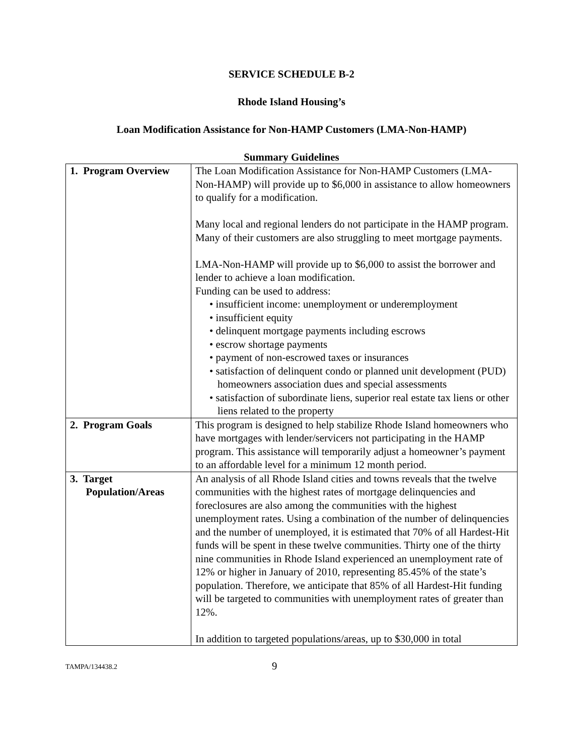SERVICE SCHEDULE B-2
Rhode Island Housing’s
Loan Modification Assistance for Non-HAMP Customers (LMA-Non-HAMP)
Summary Guidelines
| 1. Program Overview | The Loan Modification Assistance for Non-HAMP Customers (LMA-Non-HAMP) will provide up to $6,000 in assistance to allow homeowners to qualify for a modification. Many local and regional lenders do not participate in the HAMP program. Many of their customers are also struggling to meet mortgage payments. LMA-Non-HAMP will provide up to $6,000 to assist the borrower and lender to achieve a loan modification. Funding can be used to address: • insufficient income: unemployment or underemployment • insufficient equity • delinquent mortgage payments including escrows • escrow shortage payments • payment of non-escrowed taxes or insurances • satisfaction of delinquent condo or planned unit development (PUD) homeowners association dues and special assessments • satisfaction of subordinate liens, superior real estate tax liens or other liens related to the property |
| 2. Program Goals | This program is designed to help stabilize Rhode Island homeowners who have mortgages with lender/servicers not participating in the HAMP program. This assistance will temporarily adjust a homeowner’s payment to an affordable level for a minimum 12 month period. |
| 3. Target Population/Areas | An analysis of all Rhode Island cities and towns reveals that the twelve communities with the highest rates of mortgage delinquencies and foreclosures are also among the communities with the highest unemployment rates. Using a combination of the number of delinquencies and the number of unemployed, it is estimated that 70% of all Hardest-Hit funds will be spent in these twelve communities. Thirty one of the thirty nine communities in Rhode Island experienced an unemployment rate of 12% or higher in January of 2010, representing 85.45% of the state’s population. Therefore, we anticipate that 85% of all Hardest-Hit funding will be targeted to communities with unemployment rates of greater than 12%. In addition to targeted populations/areas, up to $30,000 in total |
TAMPA/134438.2 9